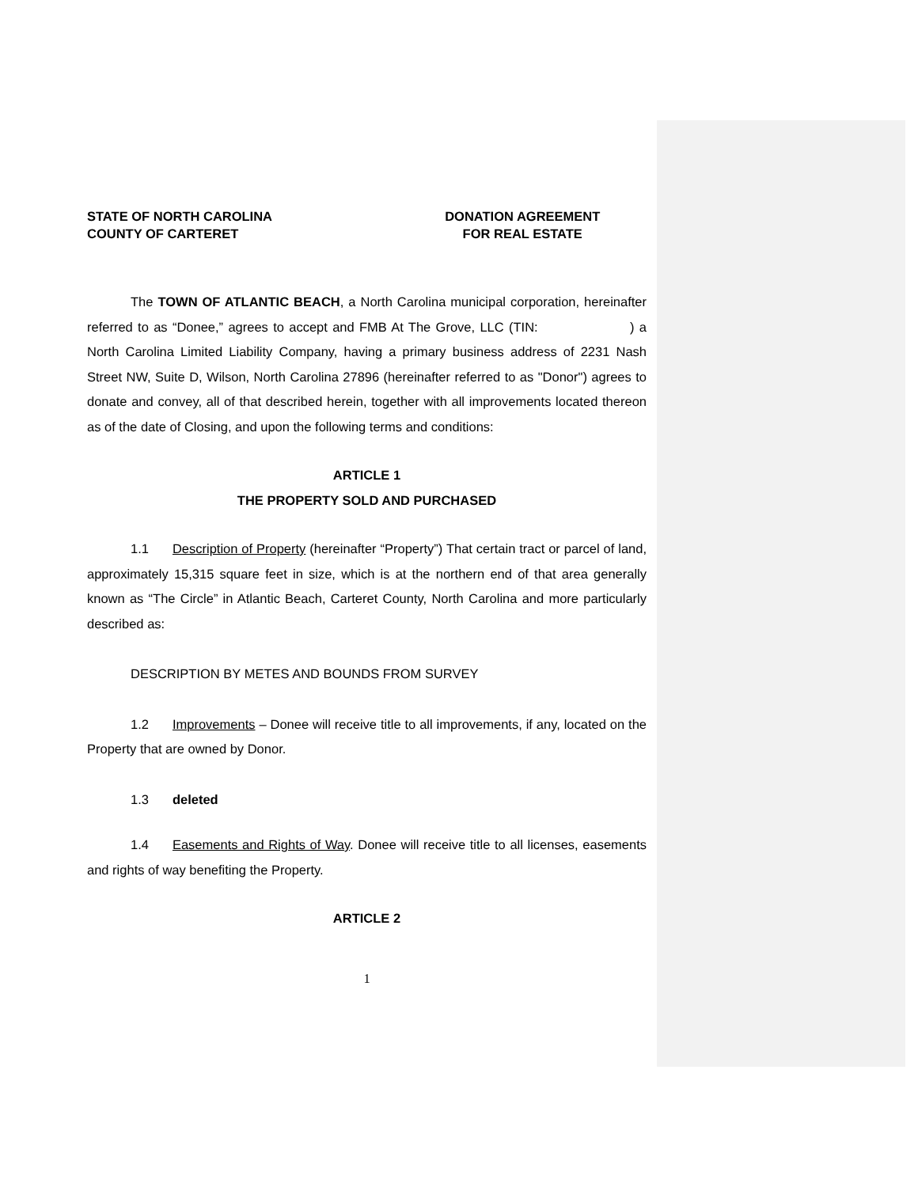STATE OF NORTH CAROLINA
COUNTY OF CARTERET
DONATION AGREEMENT
FOR REAL ESTATE
The TOWN OF ATLANTIC BEACH, a North Carolina municipal corporation, hereinafter referred to as “Donee,” agrees to accept and FMB At The Grove, LLC (TIN: ) a North Carolina Limited Liability Company, having a primary business address of 2231 Nash Street NW, Suite D, Wilson, North Carolina 27896 (hereinafter referred to as "Donor") agrees to donate and convey, all of that described herein, together with all improvements located thereon as of the date of Closing, and upon the following terms and conditions:
ARTICLE 1
THE PROPERTY SOLD AND PURCHASED
1.1 Description of Property (hereinafter “Property”) That certain tract or parcel of land, approximately 15,315 square feet in size, which is at the northern end of that area generally known as “The Circle” in Atlantic Beach, Carteret County, North Carolina and more particularly described as:
DESCRIPTION BY METES AND BOUNDS FROM SURVEY
1.2 Improvements – Donee will receive title to all improvements, if any, located on the Property that are owned by Donor.
1.3 deleted
1.4 Easements and Rights of Way. Donee will receive title to all licenses, easements and rights of way benefiting the Property.
ARTICLE 2
1